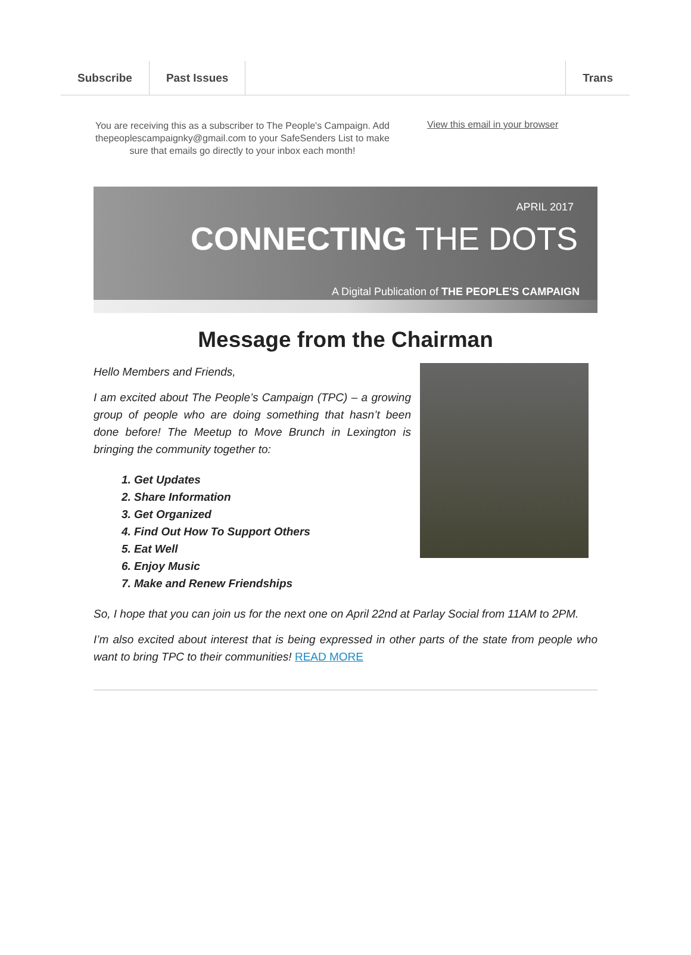Subscribe Past Issues Trans
You are receiving this as a subscriber to The People's Campaign. Add thepeoplescampaignky@gmail.com to your SafeSenders List to make sure that emails go directly to your inbox each month!
View this email in your browser
APRIL 2017
CONNECTING THE DOTS
A Digital Publication of THE PEOPLE'S CAMPAIGN
Message from the Chairman
Hello Members and Friends,
I am excited about The People’s Campaign (TPC) – a growing group of people who are doing something that hasn’t been done before! The Meetup to Move Brunch in Lexington is bringing the community together to:
1. Get Updates
2. Share Information
3. Get Organized
4. Find Out How To Support Others
5. Eat Well
6. Enjoy Music
7. Make and Renew Friendships
So, I hope that you can join us for the next one on April 22nd at Parlay Social from 11AM to 2PM.
I’m also excited about interest that is being expressed in other parts of the state from people who want to bring TPC to their communities! READ MORE